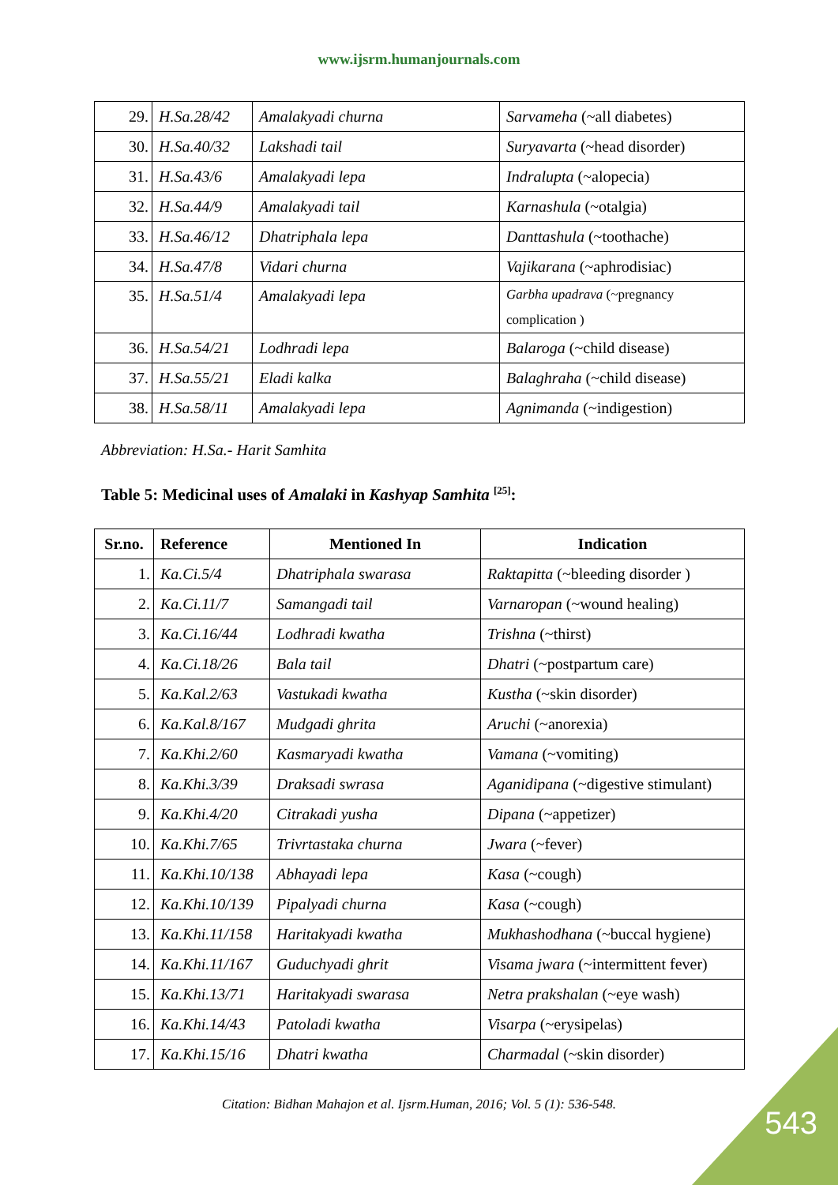www.ijsrm.humanjournals.com
| 29. | H.Sa.28/42 | Amalakyadi churna | Sarvameha (~all diabetes) |
| 30. | H.Sa.40/32 | Lakshadi tail | Suryavarta (~head disorder) |
| 31. | H.Sa.43/6 | Amalakyadi lepa | Indralupta (~alopecia) |
| 32. | H.Sa.44/9 | Amalakyadi tail | Karnashula (~otalgia) |
| 33. | H.Sa.46/12 | Dhatriphala lepa | Danttashula (~toothache) |
| 34. | H.Sa.47/8 | Vidari churna | Vajikarana (~aphrodisiac) |
| 35. | H.Sa.51/4 | Amalakyadi lepa | Garbha upadrava (~pregnancy complication ) |
| 36. | H.Sa.54/21 | Lodhradi lepa | Balaroga (~child disease) |
| 37. | H.Sa.55/21 | Eladi kalka | Balaghraha (~child disease) |
| 38. | H.Sa.58/11 | Amalakyadi lepa | Agnimanda (~indigestion) |
Abbreviation: H.Sa.- Harit Samhita
Table 5: Medicinal uses of Amalaki in Kashyap Samhita <sup>[25]</sup>:
| Sr.no. | Reference | Mentioned In | Indication |
| --- | --- | --- | --- |
| 1. | Ka.Ci.5/4 | Dhatriphala swarasa | Raktapitta (~bleeding disorder ) |
| 2. | Ka.Ci.11/7 | Samangadi tail | Varnaropan (~wound healing) |
| 3. | Ka.Ci.16/44 | Lodhradi kwatha | Trishna (~thirst) |
| 4. | Ka.Ci.18/26 | Bala tail | Dhatri (~postpartum care) |
| 5. | Ka.Kal.2/63 | Vastukadi kwatha | Kustha (~skin disorder) |
| 6. | Ka.Kal.8/167 | Mudgadi ghrita | Aruchi (~anorexia) |
| 7. | Ka.Khi.2/60 | Kasmaryadi kwatha | Vamana (~vomiting) |
| 8. | Ka.Khi.3/39 | Draksadi swrasa | Aganidipana (~digestive stimulant) |
| 9. | Ka.Khi.4/20 | Citrakadi yusha | Dipana (~appetizer) |
| 10. | Ka.Khi.7/65 | Trivrtastaka churna | Jwara (~fever) |
| 11. | Ka.Khi.10/138 | Abhayadi lepa | Kasa (~cough) |
| 12. | Ka.Khi.10/139 | Pipalyadi churna | Kasa (~cough) |
| 13. | Ka.Khi.11/158 | Haritakyadi kwatha | Mukhashodhana (~buccal hygiene) |
| 14. | Ka.Khi.11/167 | Guduchyadi ghrit | Visama jwara (~intermittent fever) |
| 15. | Ka.Khi.13/71 | Haritakyadi swarasa | Netra prakshalan (~eye wash) |
| 16. | Ka.Khi.14/43 | Patoladi kwatha | Visarpa (~erysipelas) |
| 17. | Ka.Khi.15/16 | Dhatri kwatha | Charmadal (~skin disorder) |
Citation: Bidhan Mahajon et al. Ijsrm.Human, 2016; Vol. 5 (1): 536-548.
543